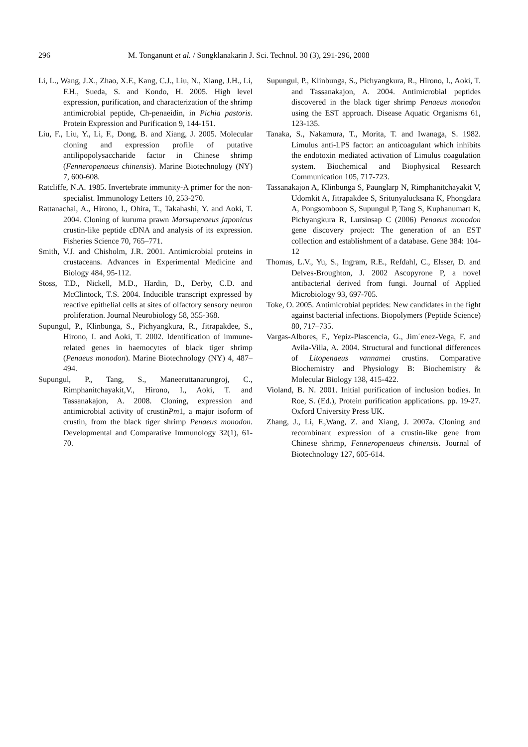296 M. Tonganunt et al. / Songklanakarin J. Sci. Technol. 30 (3), 291-296, 2008
Li, L., Wang, J.X., Zhao, X.F., Kang, C.J., Liu, N., Xiang, J.H., Li, F.H., Sueda, S. and Kondo, H. 2005. High level expression, purification, and characterization of the shrimp antimicrobial peptide, Ch-penaeidin, in Pichia pastoris. Protein Expression and Purification 9, 144-151.
Liu, F., Liu, Y., Li, F., Dong, B. and Xiang, J. 2005. Molecular cloning and expression profile of putative antilipopolysaccharide factor in Chinese shrimp (Fenneropenaeus chinensis). Marine Biotechnology (NY) 7, 600-608.
Ratcliffe, N.A. 1985. Invertebrate immunity-A primer for the non-specialist. Immunology Letters 10, 253-270.
Rattanachai, A., Hirono, I., Ohira, T., Takahashi, Y. and Aoki, T. 2004. Cloning of kuruma prawn Marsupenaeus japonicus crustin-like peptide cDNA and analysis of its expression. Fisheries Science 70, 765–771.
Smith, V.J. and Chisholm, J.R. 2001. Antimicrobial proteins in crustaceans. Advances in Experimental Medicine and Biology 484, 95-112.
Stoss, T.D., Nickell, M.D., Hardin, D., Derby, C.D. and McClintock, T.S. 2004. Inducible transcript expressed by reactive epithelial cells at sites of olfactory sensory neuron proliferation. Journal Neurobiology 58, 355-368.
Supungul, P., Klinbunga, S., Pichyangkura, R., Jitrapakdee, S., Hirono, I. and Aoki, T. 2002. Identification of immune-related genes in haemocytes of black tiger shrimp (Penaeus monodon). Marine Biotechnology (NY) 4, 487–494.
Supungul, P., Tang, S., Maneeruttanarungroj, C., Rimphanitchayakit,V., Hirono, I., Aoki, T. and Tassanakajon, A. 2008. Cloning, expression and antimicrobial activity of crustinPm1, a major isoform of crustin, from the black tiger shrimp Penaeus monodon. Developmental and Comparative Immunology 32(1), 61-70.
Supungul, P., Klinbunga, S., Pichyangkura, R., Hirono, I., Aoki, T. and Tassanakajon, A. 2004. Antimicrobial peptides discovered in the black tiger shrimp Penaeus monodon using the EST approach. Disease Aquatic Organisms 61, 123-135.
Tanaka, S., Nakamura, T., Morita, T. and Iwanaga, S. 1982. Limulus anti-LPS factor: an anticoagulant which inhibits the endotoxin mediated activation of Limulus coagulation system. Biochemical and Biophysical Research Communication 105, 717-723.
Tassanakajon A, Klinbunga S, Paunglarp N, Rimphanitchayakit V, Udomkit A, Jitrapakdee S, Sritunyalucksana K, Phongdara A, Pongsomboon S, Supungul P, Tang S, Kuphanumart K, Pichyangkura R, Lursinsap C (2006) Penaeus monodon gene discovery project: The generation of an EST collection and establishment of a database. Gene 384: 104-12
Thomas, L.V., Yu, S., Ingram, R.E., Refdahl, C., Elsser, D. and Delves-Broughton, J. 2002 Ascopyrone P, a novel antibacterial derived from fungi. Journal of Applied Microbiology 93, 697-705.
Toke, O. 2005. Antimicrobial peptides: New candidates in the fight against bacterial infections. Biopolymers (Peptide Science) 80, 717–735.
Vargas-Albores, F., Yepiz-Plascencia, G., Jim´enez-Vega, F. and Avila-Villa, A. 2004. Structural and functional differences of Litopenaeus vannamei crustins. Comparative Biochemistry and Physiology B: Biochemistry & Molecular Biology 138, 415-422.
Violand, B. N. 2001. Initial purification of inclusion bodies. In Roe, S. (Ed.), Protein purification applications. pp. 19-27. Oxford University Press UK.
Zhang, J., Li, F.,Wang, Z. and Xiang, J. 2007a. Cloning and recombinant expression of a crustin-like gene from Chinese shrimp, Fenneropenaeus chinensis. Journal of Biotechnology 127, 605-614.